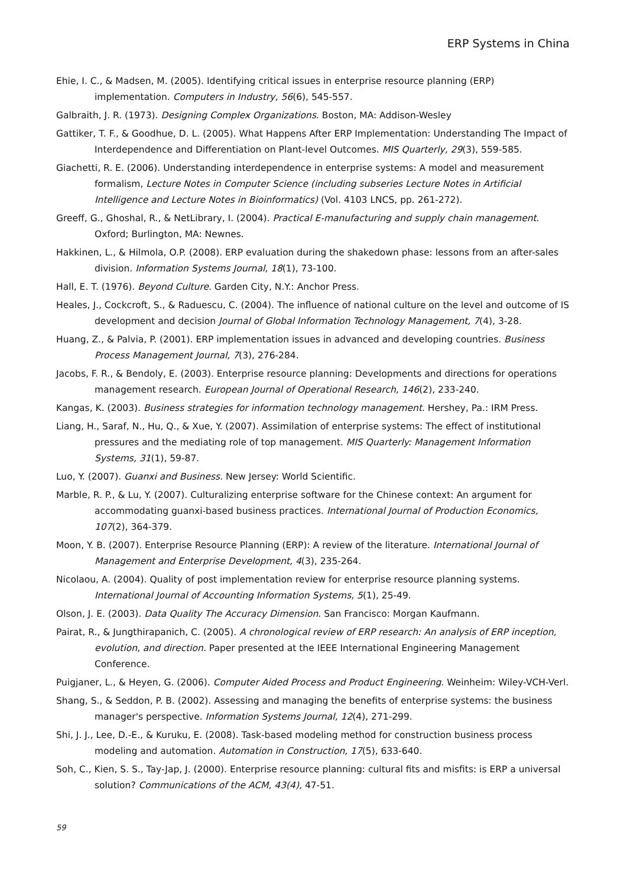ERP Systems in China
Ehie, I. C., & Madsen, M. (2005). Identifying critical issues in enterprise resource planning (ERP) implementation. Computers in Industry, 56(6), 545-557.
Galbraith, J. R. (1973). Designing Complex Organizations. Boston, MA: Addison-Wesley
Gattiker, T. F., & Goodhue, D. L. (2005). What Happens After ERP Implementation: Understanding The Impact of Interdependence and Differentiation on Plant-level Outcomes. MIS Quarterly, 29(3), 559-585.
Giachetti, R. E. (2006). Understanding interdependence in enterprise systems: A model and measurement formalism, Lecture Notes in Computer Science (including subseries Lecture Notes in Artificial Intelligence and Lecture Notes in Bioinformatics) (Vol. 4103 LNCS, pp. 261-272).
Greeff, G., Ghoshal, R., & NetLibrary, I. (2004). Practical E-manufacturing and supply chain management. Oxford; Burlington, MA: Newnes.
Hakkinen, L., & Hilmola, O.P. (2008). ERP evaluation during the shakedown phase: lessons from an after-sales division. Information Systems Journal, 18(1), 73-100.
Hall, E. T. (1976). Beyond Culture. Garden City, N.Y.: Anchor Press.
Heales, J., Cockcroft, S., & Raduescu, C. (2004). The influence of national culture on the level and outcome of IS development and decision Journal of Global Information Technology Management, 7(4), 3-28.
Huang, Z., & Palvia, P. (2001). ERP implementation issues in advanced and developing countries. Business Process Management Journal, 7(3), 276-284.
Jacobs, F. R., & Bendoly, E. (2003). Enterprise resource planning: Developments and directions for operations management research. European Journal of Operational Research, 146(2), 233-240.
Kangas, K. (2003). Business strategies for information technology management. Hershey, Pa.: IRM Press.
Liang, H., Saraf, N., Hu, Q., & Xue, Y. (2007). Assimilation of enterprise systems: The effect of institutional pressures and the mediating role of top management. MIS Quarterly: Management Information Systems, 31(1), 59-87.
Luo, Y. (2007). Guanxi and Business. New Jersey: World Scientific.
Marble, R. P., & Lu, Y. (2007). Culturalizing enterprise software for the Chinese context: An argument for accommodating guanxi-based business practices. International Journal of Production Economics, 107(2), 364-379.
Moon, Y. B. (2007). Enterprise Resource Planning (ERP): A review of the literature. International Journal of Management and Enterprise Development, 4(3), 235-264.
Nicolaou, A. (2004). Quality of post implementation review for enterprise resource planning systems. International Journal of Accounting Information Systems, 5(1), 25-49.
Olson, J. E. (2003). Data Quality The Accuracy Dimension. San Francisco: Morgan Kaufmann.
Pairat, R., & Jungthirapanich, C. (2005). A chronological review of ERP research: An analysis of ERP inception, evolution, and direction. Paper presented at the IEEE International Engineering Management Conference.
Puigjaner, L., & Heyen, G. (2006). Computer Aided Process and Product Engineering. Weinheim: Wiley-VCH-Verl.
Shang, S., & Seddon, P. B. (2002). Assessing and managing the benefits of enterprise systems: the business manager's perspective. Information Systems Journal, 12(4), 271-299.
Shi, J. J., Lee, D.-E., & Kuruku, E. (2008). Task-based modeling method for construction business process modeling and automation. Automation in Construction, 17(5), 633-640.
Soh, C., Kien, S. S., Tay-Jap, J. (2000). Enterprise resource planning: cultural fits and misfits: is ERP a universal solution? Communications of the ACM, 43(4), 47-51.
59